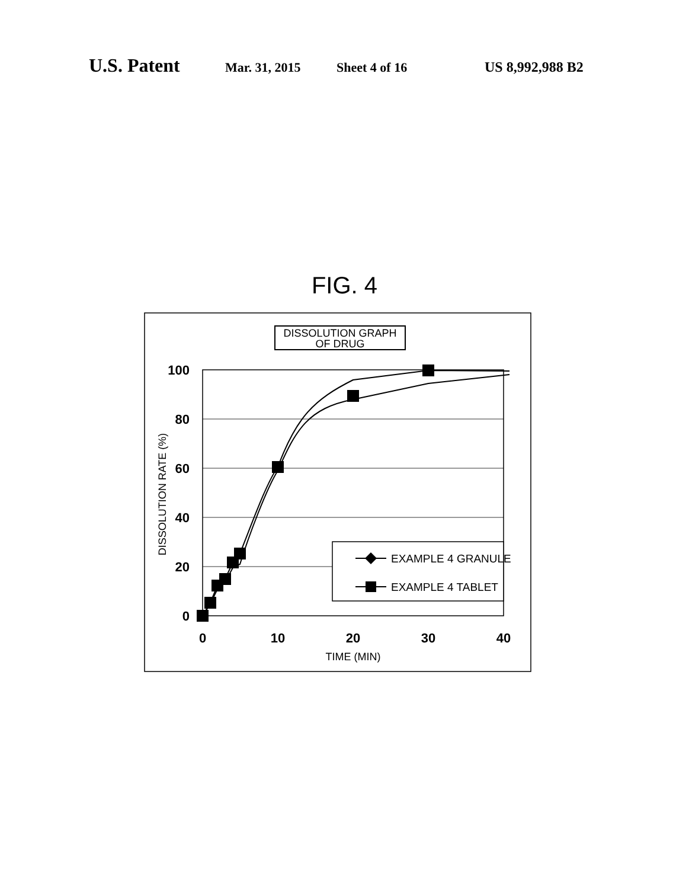U.S. Patent Mar. 31, 2015 Sheet 4 of 16 US 8,992,988 B2
FIG. 4
DISSOLUTION GRAPH
OF DRUG
100
80
60
40
20
0
0
10
20
30
40
TIME (MIN)
DISSOLUTION RATE (%)
EXAMPLE 4 GRANULE
EXAMPLE 4 TABLET